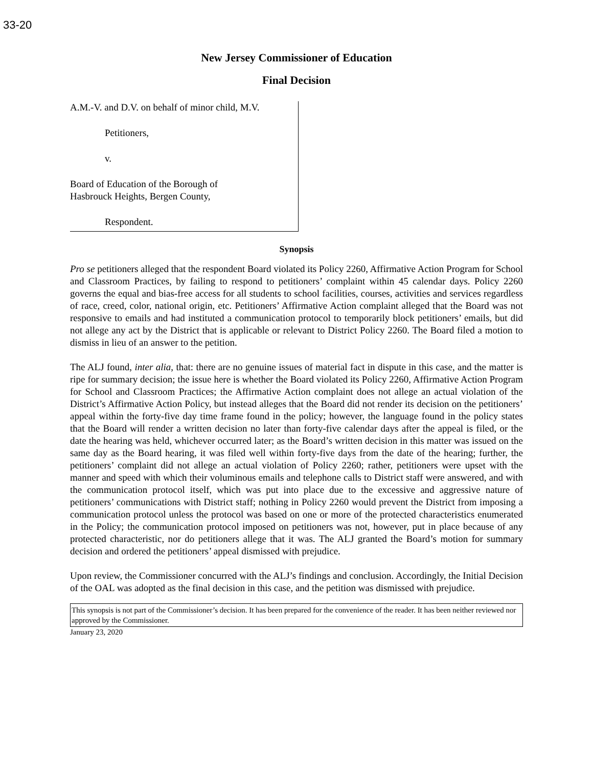33-20
New Jersey Commissioner of Education
Final Decision
A.M.-V. and D.V. on behalf of minor child, M.V.
Petitioners,
v.
Board of Education of the Borough of
Hasbrouck Heights, Bergen County,
Respondent.
Synopsis
Pro se petitioners alleged that the respondent Board violated its Policy 2260, Affirmative Action Program for School and Classroom Practices, by failing to respond to petitioners’ complaint within 45 calendar days. Policy 2260 governs the equal and bias-free access for all students to school facilities, courses, activities and services regardless of race, creed, color, national origin, etc. Petitioners’ Affirmative Action complaint alleged that the Board was not responsive to emails and had instituted a communication protocol to temporarily block petitioners’ emails, but did not allege any act by the District that is applicable or relevant to District Policy 2260. The Board filed a motion to dismiss in lieu of an answer to the petition.
The ALJ found, inter alia, that: there are no genuine issues of material fact in dispute in this case, and the matter is ripe for summary decision; the issue here is whether the Board violated its Policy 2260, Affirmative Action Program for School and Classroom Practices; the Affirmative Action complaint does not allege an actual violation of the District’s Affirmative Action Policy, but instead alleges that the Board did not render its decision on the petitioners’ appeal within the forty-five day time frame found in the policy; however, the language found in the policy states that the Board will render a written decision no later than forty-five calendar days after the appeal is filed, or the date the hearing was held, whichever occurred later; as the Board’s written decision in this matter was issued on the same day as the Board hearing, it was filed well within forty-five days from the date of the hearing; further, the petitioners’ complaint did not allege an actual violation of Policy 2260; rather, petitioners were upset with the manner and speed with which their voluminous emails and telephone calls to District staff were answered, and with the communication protocol itself, which was put into place due to the excessive and aggressive nature of petitioners’ communications with District staff; nothing in Policy 2260 would prevent the District from imposing a communication protocol unless the protocol was based on one or more of the protected characteristics enumerated in the Policy; the communication protocol imposed on petitioners was not, however, put in place because of any protected characteristic, nor do petitioners allege that it was. The ALJ granted the Board’s motion for summary decision and ordered the petitioners’ appeal dismissed with prejudice.
Upon review, the Commissioner concurred with the ALJ’s findings and conclusion. Accordingly, the Initial Decision of the OAL was adopted as the final decision in this case, and the petition was dismissed with prejudice.
This synopsis is not part of the Commissioner’s decision. It has been prepared for the convenience of the reader. It has been neither reviewed nor approved by the Commissioner.
January 23, 2020